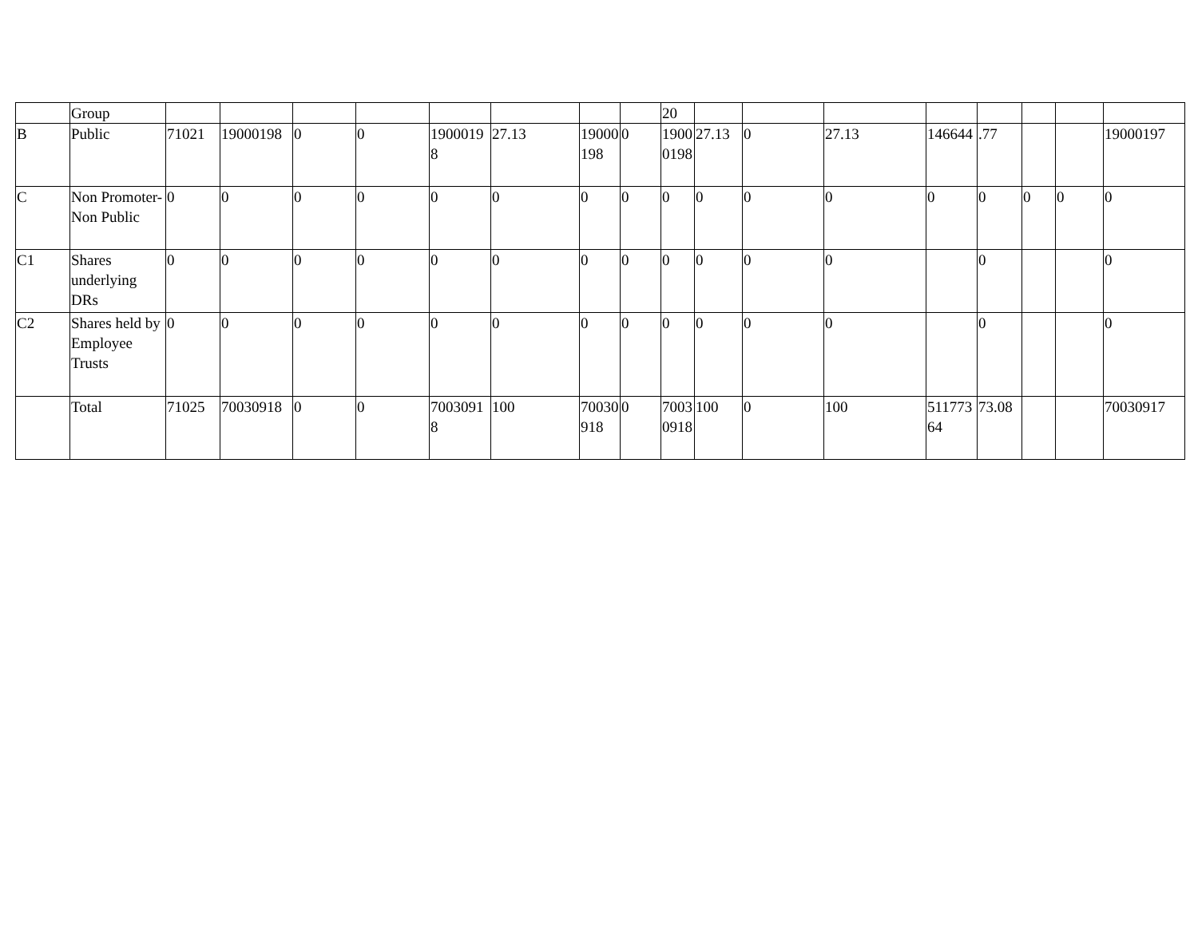| | Group | | | | | | | | | 20 | | | | | | | | |
| B | Public | 71021 | 19000198 | 0 | 0 | 19000198 | 27.13 | 19000198 | 0 | 19000198 | 27.13 | 0 | 27.13 | 146644 | .77 | | | 19000197 |
| C | Non Promoter-Non Public | 0 | 0 | 0 | 0 | 0 | 0 | 0 | 0 | 0 | 0 | 0 | 0 | 0 | 0 | 0 | 0 | 0 |
| C1 | Shares underlying DRs | 0 | 0 | 0 | 0 | 0 | 0 | 0 | 0 | 0 | 0 | 0 | 0 | | 0 | | | 0 |
| C2 | Shares held by Employee Trusts | 0 | 0 | 0 | 0 | 0 | 0 | 0 | 0 | 0 | 0 | 0 | 0 | | 0 | | | 0 |
| | Total | 71025 | 70030918 | 0 | 0 | 70030918 | 100 | 70030918 | 0 | 70030918 | 100 | 0 | 100 | 51177364 | 73.08 | | | 70030917 |